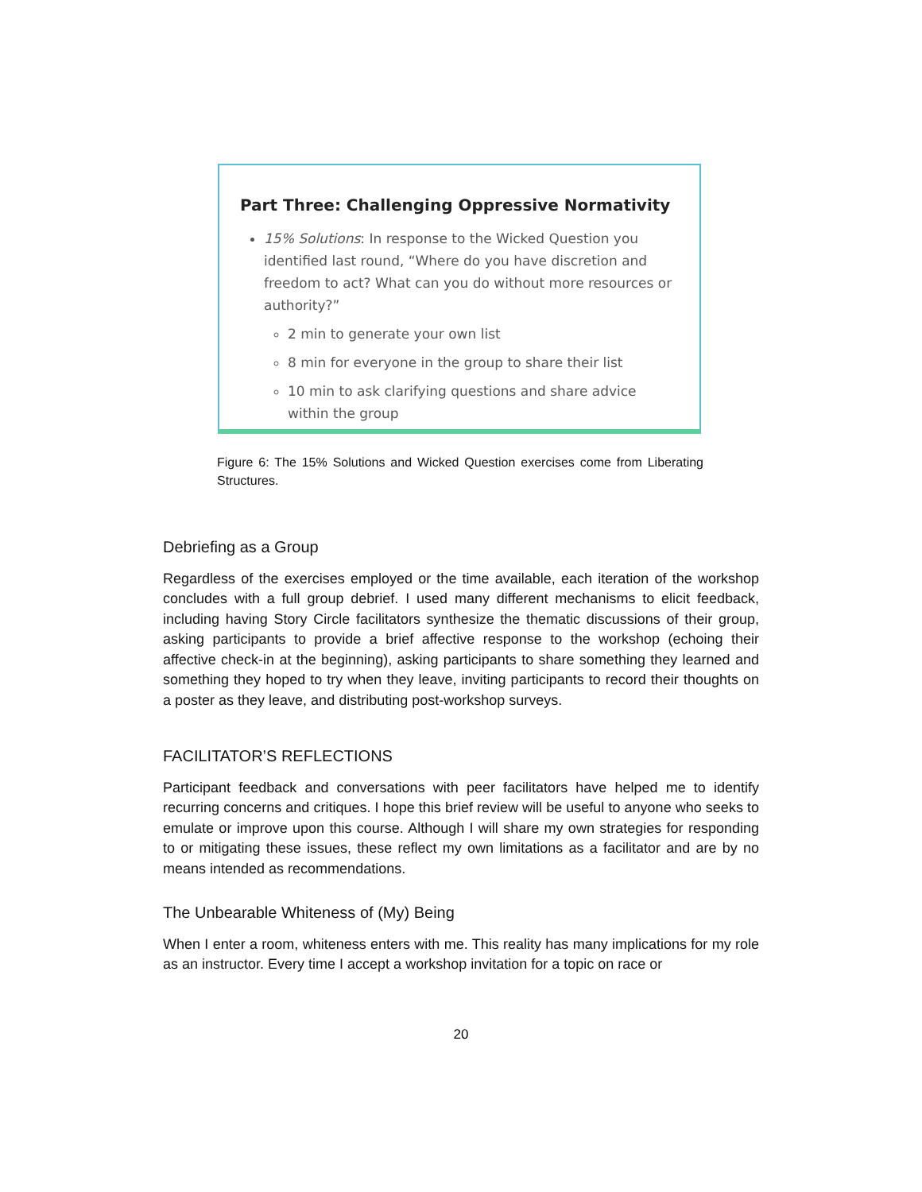Part Three: Challenging Oppressive Normativity
15% Solutions: In response to the Wicked Question you identified last round, “Where do you have discretion and freedom to act? What can you do without more resources or authority?”
2 min to generate your own list
8 min for everyone in the group to share their list
10 min to ask clarifying questions and share advice within the group
Figure 6: The 15% Solutions and Wicked Question exercises come from Liberating Structures.
Debriefing as a Group
Regardless of the exercises employed or the time available, each iteration of the workshop concludes with a full group debrief. I used many different mechanisms to elicit feedback, including having Story Circle facilitators synthesize the thematic discussions of their group, asking participants to provide a brief affective response to the workshop (echoing their affective check-in at the beginning), asking participants to share something they learned and something they hoped to try when they leave, inviting participants to record their thoughts on a poster as they leave, and distributing post-workshop surveys.
FACILITATOR’S REFLECTIONS
Participant feedback and conversations with peer facilitators have helped me to identify recurring concerns and critiques. I hope this brief review will be useful to anyone who seeks to emulate or improve upon this course. Although I will share my own strategies for responding to or mitigating these issues, these reflect my own limitations as a facilitator and are by no means intended as recommendations.
The Unbearable Whiteness of (My) Being
When I enter a room, whiteness enters with me. This reality has many implications for my role as an instructor. Every time I accept a workshop invitation for a topic on race or
20